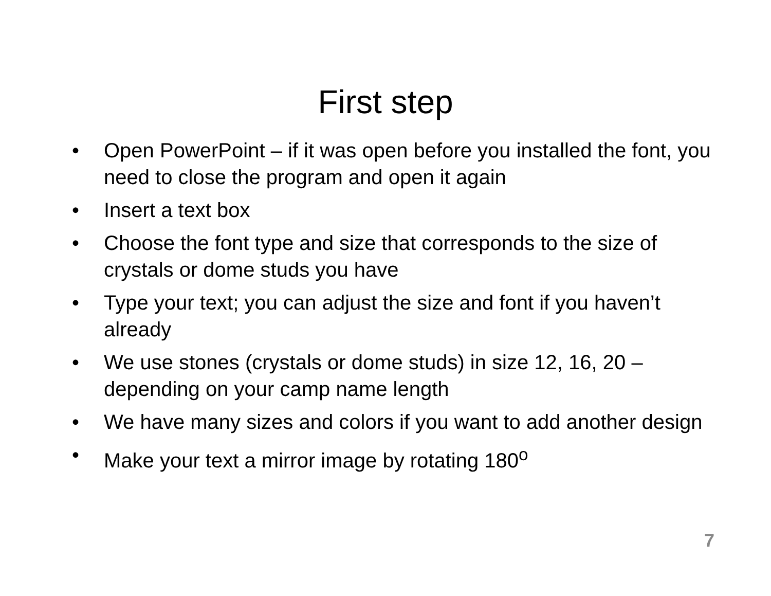First step
• Open PowerPoint – if it was open before you installed the font, you need to close the program and open it again
• Insert a text box
• Choose the font type and size that corresponds to the size of crystals or dome studs you have
• Type your text; you can adjust the size and font if you haven’t already
• We use stones (crystals or dome studs) in size 12, 16, 20 – depending on your camp name length
• We have many sizes and colors if you want to add another design
• Make your text a mirror image by rotating 180<sup>o</sup>
7